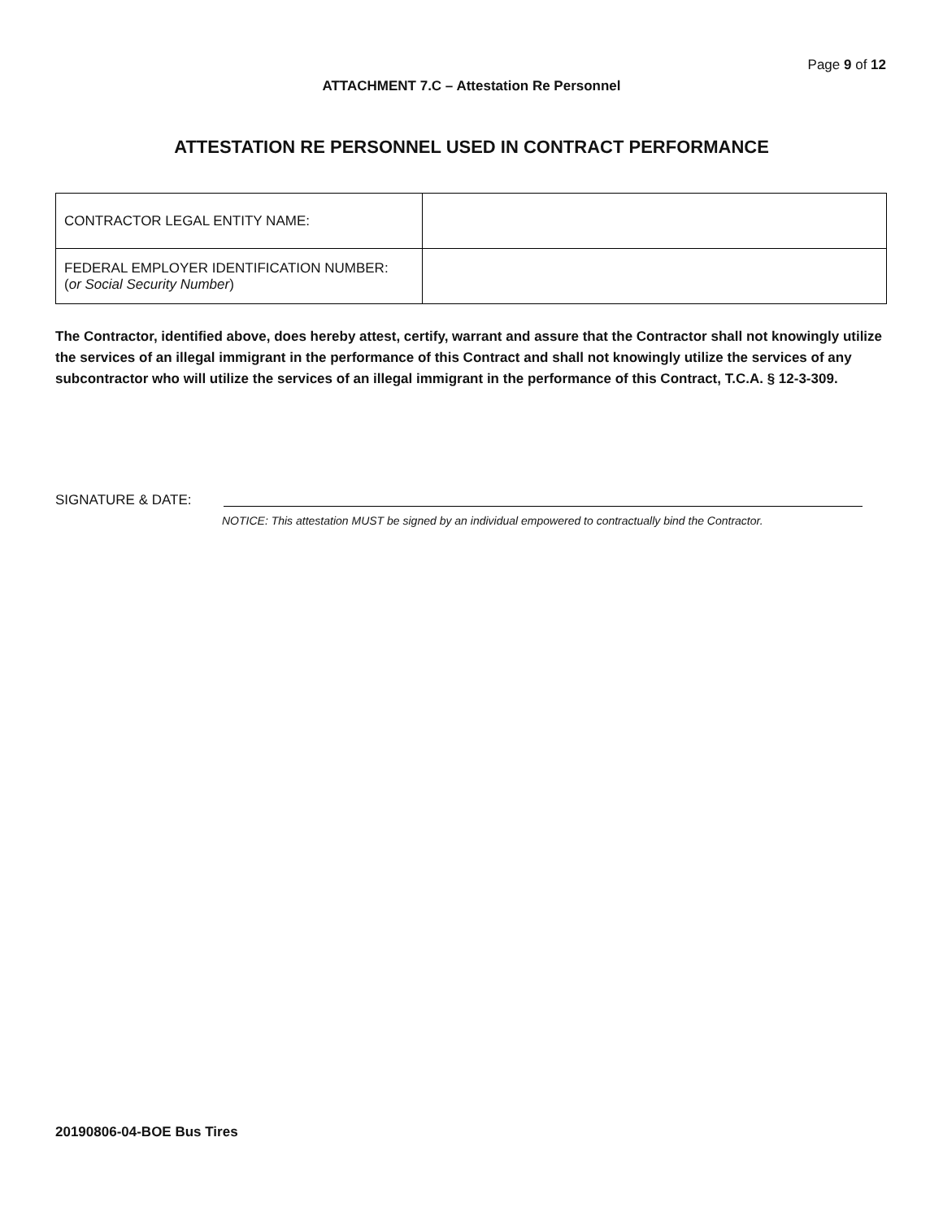Page 9 of 12
ATTACHMENT 7.C – Attestation Re Personnel
ATTESTATION RE PERSONNEL USED IN CONTRACT PERFORMANCE
| CONTRACTOR LEGAL ENTITY NAME: | |
| FEDERAL EMPLOYER IDENTIFICATION NUMBER: ( or Social Security Number ) | |
The Contractor, identified above, does hereby attest, certify, warrant and assure that the Contractor shall not knowingly utilize the services of an illegal immigrant in the performance of this Contract and shall not knowingly utilize the services of any subcontractor who will utilize the services of an illegal immigrant in the performance of this Contract, T.C.A. § 12-3-309.
SIGNATURE & DATE:
NOTICE: This attestation MUST be signed by an individual empowered to contractually bind the Contractor.
20190806-04-BOE Bus Tires